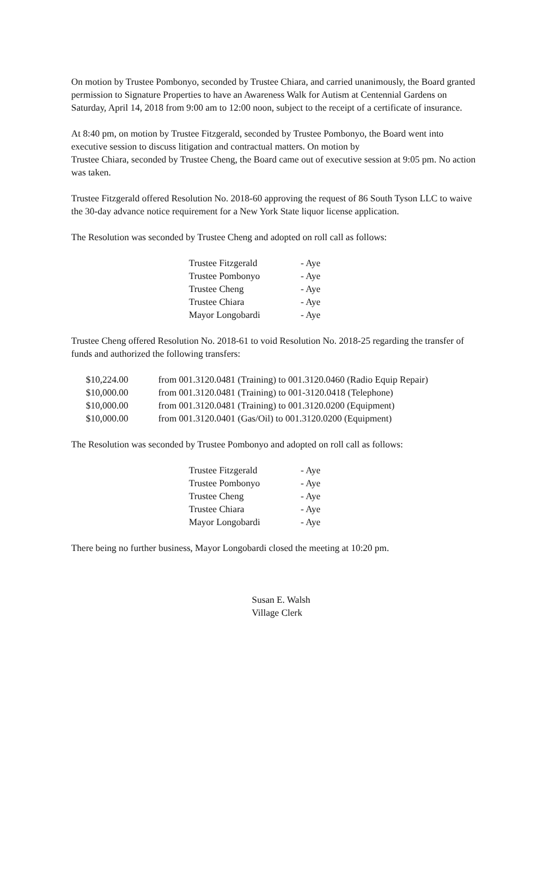On motion by Trustee Pombonyo, seconded by Trustee Chiara, and carried unanimously, the Board granted permission to Signature Properties to have an Awareness Walk for Autism at Centennial Gardens on Saturday, April 14, 2018 from 9:00 am to 12:00 noon, subject to the receipt of a certificate of insurance.
At 8:40 pm, on motion by Trustee Fitzgerald, seconded by Trustee Pombonyo, the Board went into executive session to discuss litigation and contractual matters. On motion by
Trustee Chiara, seconded by Trustee Cheng, the Board came out of executive session at 9:05 pm. No action was taken.
Trustee Fitzgerald offered Resolution No. 2018-60 approving the request of 86 South Tyson LLC to waive the 30-day advance notice requirement for a New York State liquor license application.
The Resolution was seconded by Trustee Cheng and adopted on roll call as follows:
| Trustee Fitzgerald | - Aye |
| Trustee Pombonyo | - Aye |
| Trustee Cheng | - Aye |
| Trustee Chiara | - Aye |
| Mayor Longobardi | - Aye |
Trustee Cheng offered Resolution No. 2018-61 to void Resolution No. 2018-25 regarding the transfer of funds and authorized the following transfers:
| $10,224.00 | from 001.3120.0481 (Training) to 001.3120.0460 (Radio Equip Repair) |
| $10,000.00 | from 001.3120.0481 (Training) to 001-3120.0418 (Telephone) |
| $10,000.00 | from 001.3120.0481 (Training) to 001.3120.0200 (Equipment) |
| $10,000.00 | from 001.3120.0401 (Gas/Oil) to 001.3120.0200 (Equipment) |
The Resolution was seconded by Trustee Pombonyo and adopted on roll call as follows:
| Trustee Fitzgerald | - Aye |
| Trustee Pombonyo | - Aye |
| Trustee Cheng | - Aye |
| Trustee Chiara | - Aye |
| Mayor Longobardi | - Aye |
There being no further business, Mayor Longobardi closed the meeting at 10:20 pm.
Susan E. Walsh
Village Clerk